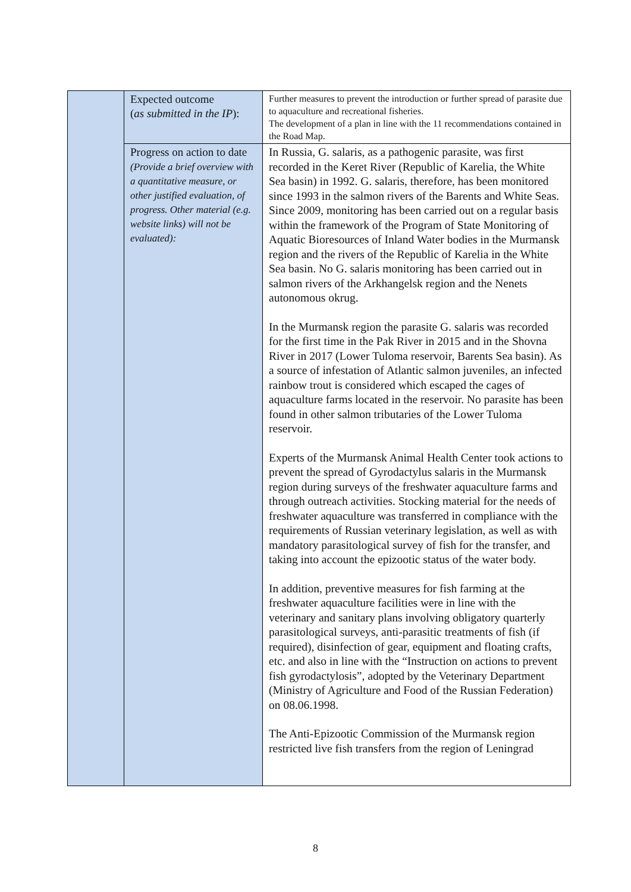| | Expected outcome ( as submitted in the IP ): | Further measures to prevent the introduction or further spread of parasite due to aquaculture and recreational fisheries. The development of a plan in line with the 11 recommendations contained in the Road Map. |
| | Progress on action to date (Provide a brief overview with a quantitative measure, or other justified evaluation, of progress. Other material (e.g. website links) will not be evaluated): | In Russia, G. salaris, as a pathogenic parasite, was first recorded in the Keret River (Republic of Karelia, the White Sea basin) in 1992. G. salaris, therefore, has been monitored since 1993 in the salmon rivers of the Barents and White Seas. Since 2009, monitoring has been carried out on a regular basis within the framework of the Program of State Monitoring of Aquatic Bioresources of Inland Water bodies in the Murmansk region and the rivers of the Republic of Karelia in the White Sea basin. No G. salaris monitoring has been carried out in salmon rivers of the Arkhangelsk region and the Nenets autonomous okrug. In the Murmansk region the parasite G. salaris was recorded for the first time in the Pak River in 2015 and in the Shovna River in 2017 (Lower Tuloma reservoir, Barents Sea basin). As a source of infestation of Atlantic salmon juveniles, an infected rainbow trout is considered which escaped the cages of aquaculture farms located in the reservoir. No parasite has been found in other salmon tributaries of the Lower Tuloma reservoir. Experts of the Murmansk Animal Health Center took actions to prevent the spread of Gyrodactylus salaris in the Murmansk region during surveys of the freshwater aquaculture farms and through outreach activities. Stocking material for the needs of freshwater aquaculture was transferred in compliance with the requirements of Russian veterinary legislation, as well as with mandatory parasitological survey of fish for the transfer, and taking into account the epizootic status of the water body. In addition, preventive measures for fish farming at the freshwater aquaculture facilities were in line with the veterinary and sanitary plans involving obligatory quarterly parasitological surveys, anti-parasitic treatments of fish (if required), disinfection of gear, equipment and floating crafts, etc. and also in line with the “Instruction on actions to prevent fish gyrodactylosis”, adopted by the Veterinary Department (Ministry of Agriculture and Food of the Russian Federation) on 08.06.1998. The Anti-Epizootic Commission of the Murmansk region restricted live fish transfers from the region of Leningrad |
8